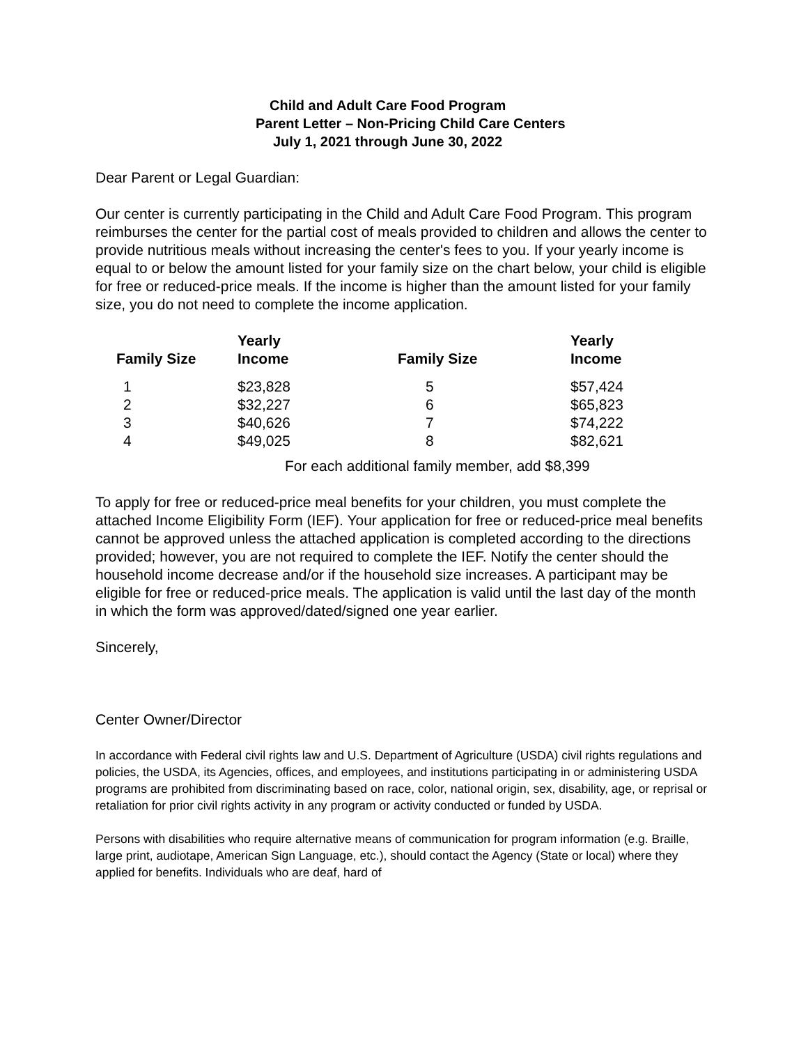Child and Adult Care Food Program
Parent Letter – Non-Pricing Child Care Centers
July 1, 2021 through June 30, 2022
Dear Parent or Legal Guardian:
Our center is currently participating in the Child and Adult Care Food Program. This program reimburses the center for the partial cost of meals provided to children and allows the center to provide nutritious meals without increasing the center's fees to you. If your yearly income is equal to or below the amount listed for your family size on the chart below, your child is eligible for free or reduced-price meals. If the income is higher than the amount listed for your family size, you do not need to complete the income application.
| Family Size | Yearly Income | Family Size | Yearly Income |
| --- | --- | --- | --- |
| 1 | $23,828 | 5 | $57,424 |
| 2 | $32,227 | 6 | $65,823 |
| 3 | $40,626 | 7 | $74,222 |
| 4 | $49,025 | 8 | $82,621 |
For each additional family member, add $8,399
To apply for free or reduced-price meal benefits for your children, you must complete the attached Income Eligibility Form (IEF). Your application for free or reduced-price meal benefits cannot be approved unless the attached application is completed according to the directions provided; however, you are not required to complete the IEF. Notify the center should the household income decrease and/or if the household size increases. A participant may be eligible for free or reduced-price meals. The application is valid until the last day of the month in which the form was approved/dated/signed one year earlier.
Sincerely,
Center Owner/Director
In accordance with Federal civil rights law and U.S. Department of Agriculture (USDA) civil rights regulations and policies, the USDA, its Agencies, offices, and employees, and institutions participating in or administering USDA programs are prohibited from discriminating based on race, color, national origin, sex, disability, age, or reprisal or retaliation for prior civil rights activity in any program or activity conducted or funded by USDA.
Persons with disabilities who require alternative means of communication for program information (e.g. Braille, large print, audiotape, American Sign Language, etc.), should contact the Agency (State or local) where they applied for benefits. Individuals who are deaf, hard of